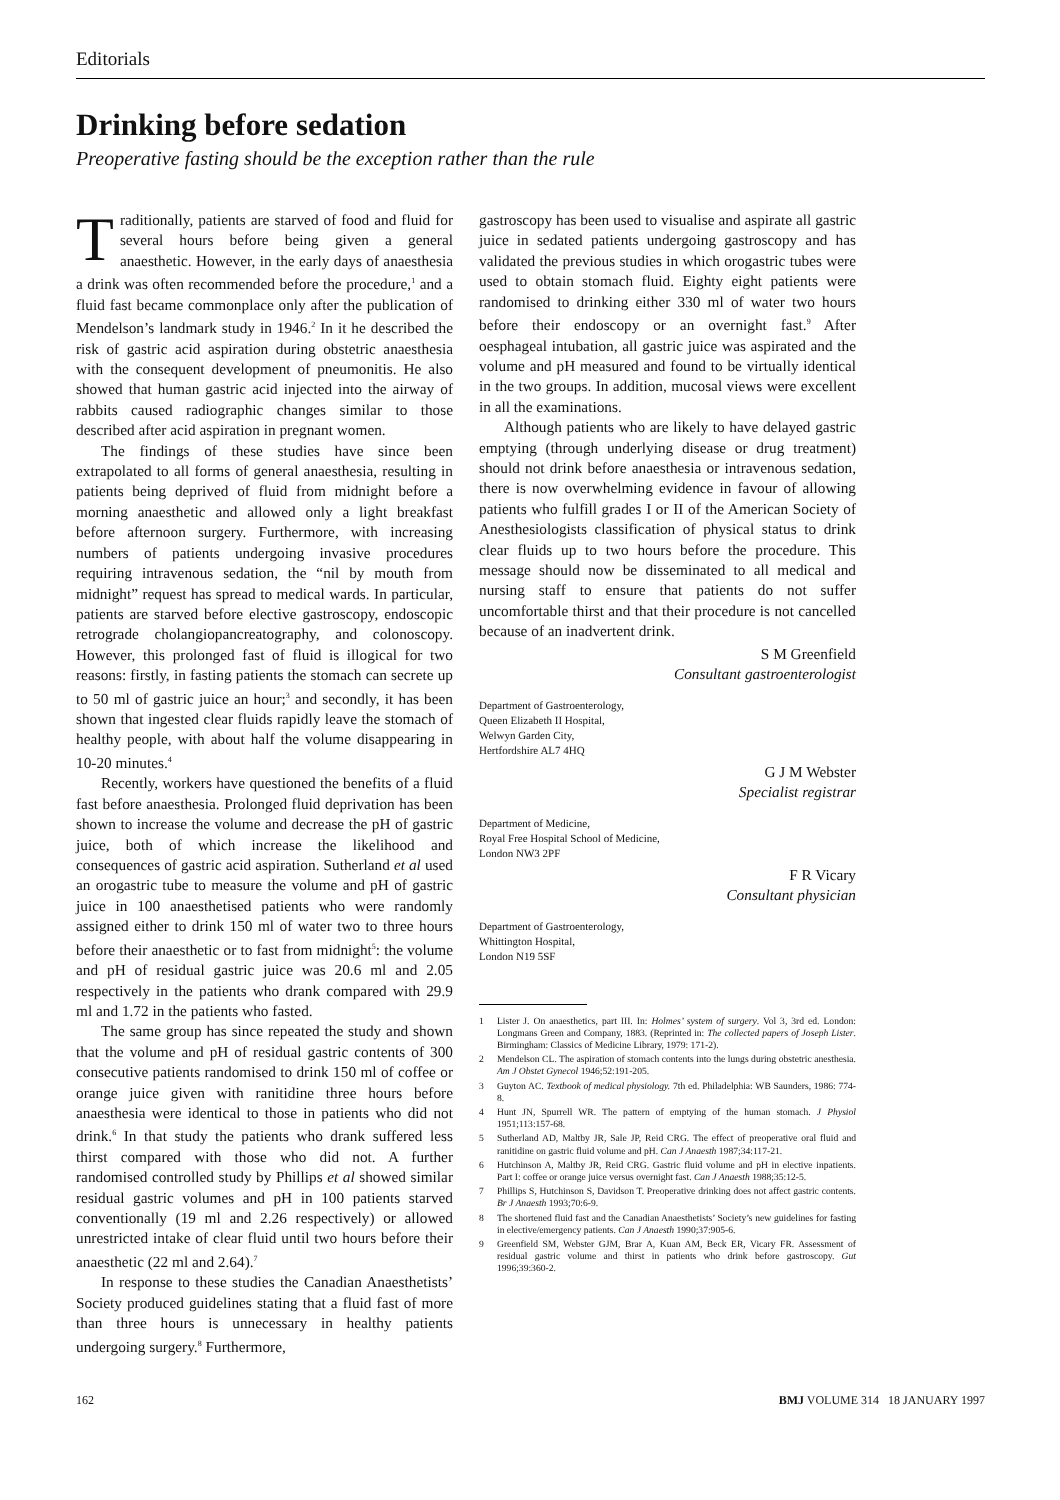Editorials
Drinking before sedation
Preoperative fasting should be the exception rather than the rule
Traditionally, patients are starved of food and fluid for several hours before being given a general anaesthetic. However, in the early days of anaesthesia a drink was often recommended before the procedure,<sup>1</sup> and a fluid fast became commonplace only after the publication of Mendelson’s landmark study in 1946.<sup>2</sup> In it he described the risk of gastric acid aspiration during obstetric anaesthesia with the consequent development of pneumonitis. He also showed that human gastric acid injected into the airway of rabbits caused radiographic changes similar to those described after acid aspiration in pregnant women.
The findings of these studies have since been extrapolated to all forms of general anaesthesia, resulting in patients being deprived of fluid from midnight before a morning anaesthetic and allowed only a light breakfast before afternoon surgery. Furthermore, with increasing numbers of patients undergoing invasive procedures requiring intravenous sedation, the “nil by mouth from midnight” request has spread to medical wards. In particular, patients are starved before elective gastroscopy, endoscopic retrograde cholangiopancreatography, and colonoscopy. However, this prolonged fast of fluid is illogical for two reasons: firstly, in fasting patients the stomach can secrete up to 50 ml of gastric juice an hour;<sup>3</sup> and secondly, it has been shown that ingested clear fluids rapidly leave the stomach of healthy people, with about half the volume disappearing in 10-20 minutes.<sup>4</sup>
Recently, workers have questioned the benefits of a fluid fast before anaesthesia. Prolonged fluid deprivation has been shown to increase the volume and decrease the pH of gastric juice, both of which increase the likelihood and consequences of gastric acid aspiration. Sutherland et al used an orogastric tube to measure the volume and pH of gastric juice in 100 anaesthetised patients who were randomly assigned either to drink 150 ml of water two to three hours before their anaesthetic or to fast from midnight<sup>5</sup>: the volume and pH of residual gastric juice was 20.6 ml and 2.05 respectively in the patients who drank compared with 29.9 ml and 1.72 in the patients who fasted.
The same group has since repeated the study and shown that the volume and pH of residual gastric contents of 300 consecutive patients randomised to drink 150 ml of coffee or orange juice given with ranitidine three hours before anaesthesia were identical to those in patients who did not drink.<sup>6</sup> In that study the patients who drank suffered less thirst compared with those who did not. A further randomised controlled study by Phillips et al showed similar residual gastric volumes and pH in 100 patients starved conventionally (19 ml and 2.26 respectively) or allowed unrestricted intake of clear fluid until two hours before their anaesthetic (22 ml and 2.64).<sup>7</sup>
In response to these studies the Canadian Anaesthetists’ Society produced guidelines stating that a fluid fast of more than three hours is unnecessary in healthy patients undergoing surgery.<sup>8</sup> Furthermore,
gastroscopy has been used to visualise and aspirate all gastric juice in sedated patients undergoing gastroscopy and has validated the previous studies in which orogastric tubes were used to obtain stomach fluid. Eighty eight patients were randomised to drinking either 330 ml of water two hours before their endoscopy or an overnight fast.<sup>9</sup> After oesphageal intubation, all gastric juice was aspirated and the volume and pH measured and found to be virtually identical in the two groups. In addition, mucosal views were excellent in all the examinations.
Although patients who are likely to have delayed gastric emptying (through underlying disease or drug treatment) should not drink before anaesthesia or intravenous sedation, there is now overwhelming evidence in favour of allowing patients who fulfill grades I or II of the American Society of Anesthesiologists classification of physical status to drink clear fluids up to two hours before the procedure. This message should now be disseminated to all medical and nursing staff to ensure that patients do not suffer uncomfortable thirst and that their procedure is not cancelled because of an inadvertent drink.
S M Greenfield
Consultant gastroenterologist
Department of Gastroenterology,
Queen Elizabeth II Hospital,
Welwyn Garden City,
Hertfordshire AL7 4HQ
G J M Webster
Specialist registrar
Department of Medicine,
Royal Free Hospital School of Medicine,
London NW3 2PF
F R Vicary
Consultant physician
Department of Gastroenterology,
Whittington Hospital,
London N19 5SF
1 Lister J. On anaesthetics, part III. In: Holmes’ system of surgery. Vol 3, 3rd ed. London: Longmans Green and Company, 1883. (Reprinted in: The collected papers of Joseph Lister. Birmingham: Classics of Medicine Library, 1979: 171-2).
2 Mendelson CL. The aspiration of stomach contents into the lungs during obstetric anesthesia. Am J Obstet Gynecol 1946;52:191-205.
3 Guyton AC. Textbook of medical physiology. 7th ed. Philadelphia: WB Saunders, 1986: 774-8.
4 Hunt JN, Spurrell WR. The pattern of emptying of the human stomach. J Physiol 1951;113:157-68.
5 Sutherland AD, Maltby JR, Sale JP, Reid CRG. The effect of preoperative oral fluid and ranitidine on gastric fluid volume and pH. Can J Anaesth 1987;34:117-21.
6 Hutchinson A, Maltby JR, Reid CRG. Gastric fluid volume and pH in elective inpatients. Part I: coffee or orange juice versus overnight fast. Can J Anaesth 1988;35:12-5.
7 Phillips S, Hutchinson S, Davidson T. Preoperative drinking does not affect gastric contents. Br J Anaesth 1993;70:6-9.
8 The shortened fluid fast and the Canadian Anaesthetists’ Society’s new guidelines for fasting in elective/emergency patients. Can J Anaesth 1990;37:905-6.
9 Greenfield SM, Webster GJM, Brar A, Kuan AM, Beck ER, Vicary FR. Assessment of residual gastric volume and thirst in patients who drink before gastroscopy. Gut 1996;39:360-2.
162 BMJ VOLUME 314 18 JANUARY 1997